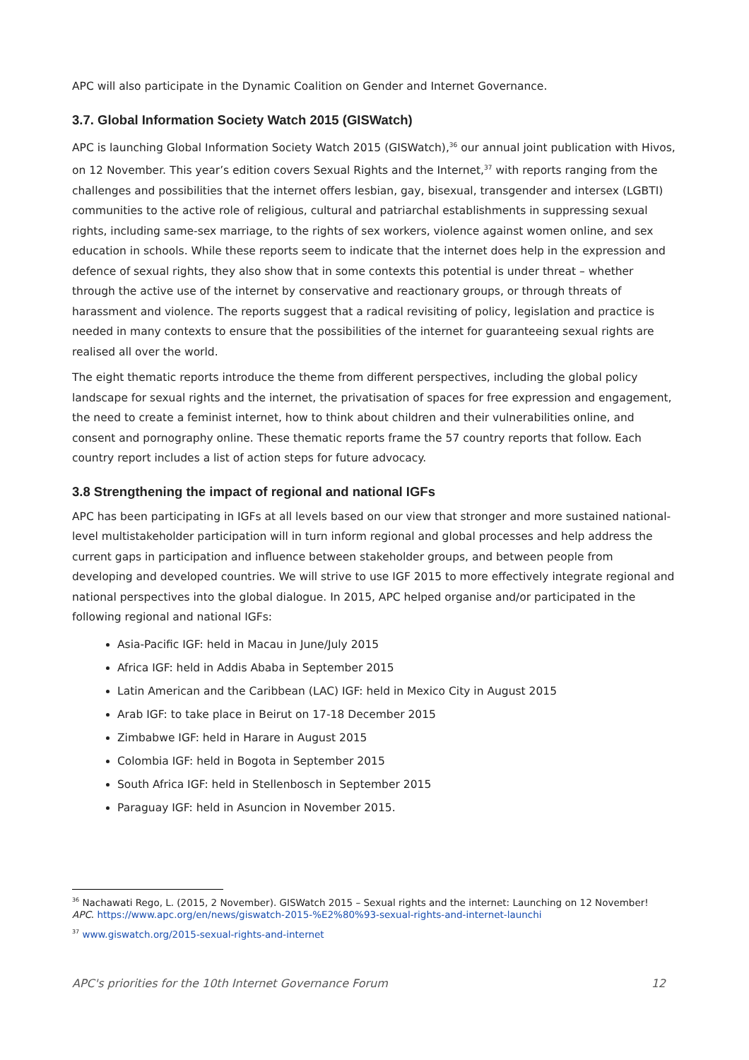APC will also participate in the Dynamic Coalition on Gender and Internet Governance.
3.7. Global Information Society Watch 2015 (GISWatch)
APC is launching Global Information Society Watch 2015 (GISWatch),<sup>36</sup> our annual joint publication with Hivos, on 12 November. This year’s edition covers Sexual Rights and the Internet,<sup>37</sup> with reports ranging from the challenges and possibilities that the internet offers lesbian, gay, bisexual, transgender and intersex (LGBTI) communities to the active role of religious, cultural and patriarchal establishments in suppressing sexual rights, including same-sex marriage, to the rights of sex workers, violence against women online, and sex education in schools. While these reports seem to indicate that the internet does help in the expression and defence of sexual rights, they also show that in some contexts this potential is under threat – whether through the active use of the internet by conservative and reactionary groups, or through threats of harassment and violence. The reports suggest that a radical revisiting of policy, legislation and practice is needed in many contexts to ensure that the possibilities of the internet for guaranteeing sexual rights are realised all over the world.
The eight thematic reports introduce the theme from different perspectives, including the global policy landscape for sexual rights and the internet, the privatisation of spaces for free expression and engagement, the need to create a feminist internet, how to think about children and their vulnerabilities online, and consent and pornography online. These thematic reports frame the 57 country reports that follow. Each country report includes a list of action steps for future advocacy.
3.8 Strengthening the impact of regional and national IGFs
APC has been participating in IGFs at all levels based on our view that stronger and more sustained national-level multistakeholder participation will in turn inform regional and global processes and help address the current gaps in participation and influence between stakeholder groups, and between people from developing and developed countries. We will strive to use IGF 2015 to more effectively integrate regional and national perspectives into the global dialogue. In 2015, APC helped organise and/or participated in the following regional and national IGFs:
Asia-Pacific IGF: held in Macau in June/July 2015
Africa IGF: held in Addis Ababa in September 2015
Latin American and the Caribbean (LAC) IGF: held in Mexico City in August 2015
Arab IGF: to take place in Beirut on 17-18 December 2015
Zimbabwe IGF: held in Harare in August 2015
Colombia IGF: held in Bogota in September 2015
South Africa IGF: held in Stellenbosch in September 2015
Paraguay IGF: held in Asuncion in November 2015.
<sup>36</sup> Nachawati Rego, L. (2015, 2 November). GISWatch 2015 – Sexual rights and the internet: Launching on 12 November! APC. https://www.apc.org/en/news/giswatch-2015-%E2%80%93-sexual-rights-and-internet-launchi
<sup>37</sup> www.giswatch.org/2015-sexual-rights-and-internet
APC's priorities for the 10th Internet Governance Forum 12